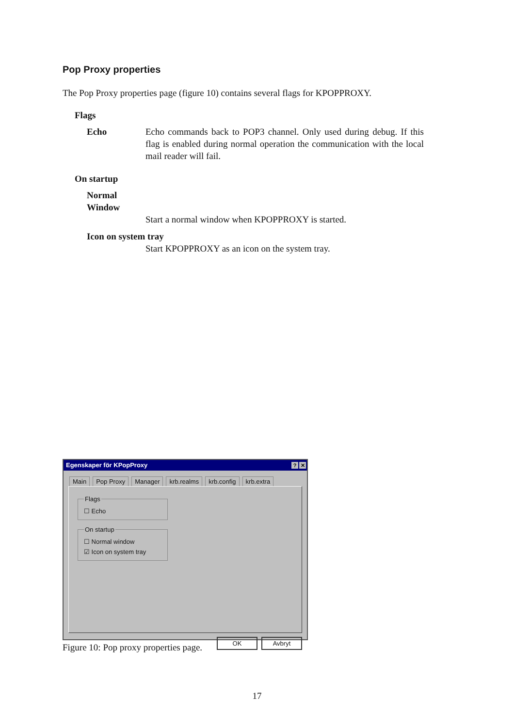Pop Proxy properties
The Pop Proxy properties page (figure 10) contains several flags for KPOPPROXY.
Flags
Echo Echo commands back to POP3 channel. Only used during debug. If this flag is enabled during normal operation the communication with the local mail reader will fail.
On startup
Normal Window
Start a normal window when KPOPPROXY is started.
Icon on system tray
Start KPOPPROXY as an icon on the system tray.
Egenskaper för KPopProxy? ✕
Main Pop Proxy Manager krb.realms krb.config krb.extra
Flags
☐ Echo
On startup
☐ Normal window
☑ Icon on system tray
OK Avbryt
Figure 10: Pop proxy properties page.
17